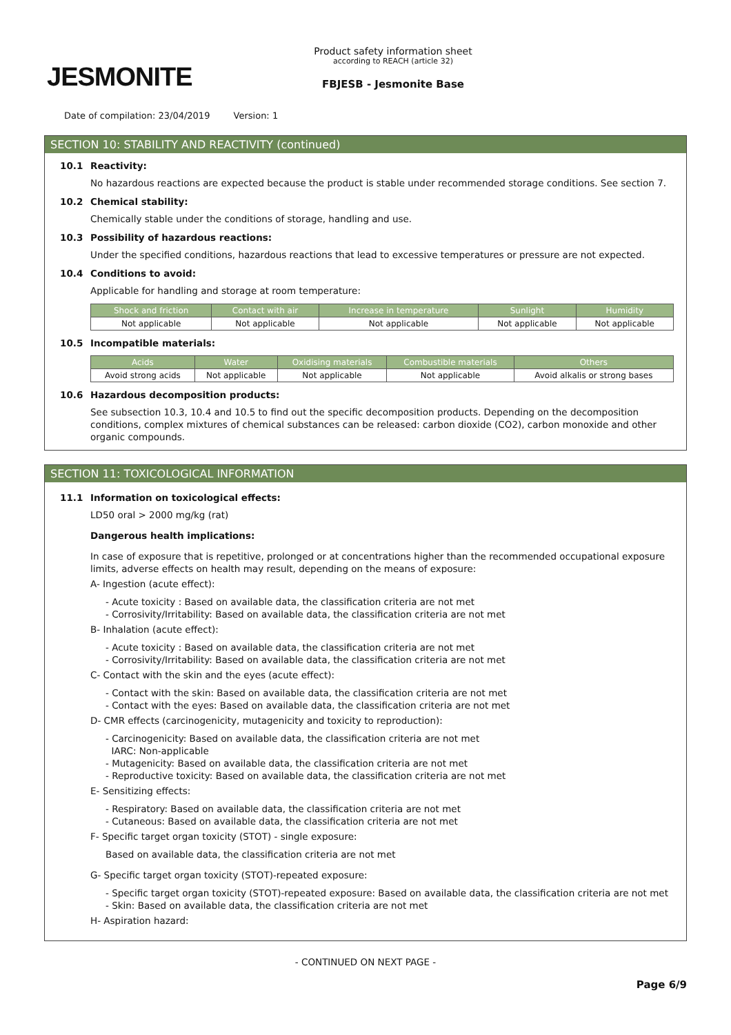JESMONITE
Product safety information sheet
according to REACH (article 32)
FBJESB - Jesmonite Base
Date of compilation: 23/04/2019 Version: 1
SECTION 10: STABILITY AND REACTIVITY (continued)
10.1 Reactivity:
No hazardous reactions are expected because the product is stable under recommended storage conditions. See section 7.
10.2 Chemical stability:
Chemically stable under the conditions of storage, handling and use.
10.3 Possibility of hazardous reactions:
Under the specified conditions, hazardous reactions that lead to excessive temperatures or pressure are not expected.
10.4 Conditions to avoid:
Applicable for handling and storage at room temperature:
| Shock and friction | Contact with air | Increase in temperature | Sunlight | Humidity |
| --- | --- | --- | --- | --- |
| Not applicable | Not applicable | Not applicable | Not applicable | Not applicable |
10.5 Incompatible materials:
| Acids | Water | Oxidising materials | Combustible materials | Others |
| --- | --- | --- | --- | --- |
| Avoid strong acids | Not applicable | Not applicable | Not applicable | Avoid alkalis or strong bases |
10.6 Hazardous decomposition products:
See subsection 10.3, 10.4 and 10.5 to find out the specific decomposition products. Depending on the decomposition conditions, complex mixtures of chemical substances can be released: carbon dioxide (CO2), carbon monoxide and other organic compounds.
SECTION 11: TOXICOLOGICAL INFORMATION
11.1 Information on toxicological effects:
LD50 oral > 2000 mg/kg (rat)
Dangerous health implications:
In case of exposure that is repetitive, prolonged or at concentrations higher than the recommended occupational exposure limits, adverse effects on health may result, depending on the means of exposure:
A- Ingestion (acute effect):
- Acute toxicity : Based on available data, the classification criteria are not met
- Corrosivity/Irritability: Based on available data, the classification criteria are not met
B- Inhalation (acute effect):
- Acute toxicity : Based on available data, the classification criteria are not met
- Corrosivity/Irritability: Based on available data, the classification criteria are not met
C- Contact with the skin and the eyes (acute effect):
- Contact with the skin: Based on available data, the classification criteria are not met
- Contact with the eyes: Based on available data, the classification criteria are not met
D- CMR effects (carcinogenicity, mutagenicity and toxicity to reproduction):
- Carcinogenicity: Based on available data, the classification criteria are not met
IARC: Non-applicable
- Mutagenicity: Based on available data, the classification criteria are not met
- Reproductive toxicity: Based on available data, the classification criteria are not met
E- Sensitizing effects:
- Respiratory: Based on available data, the classification criteria are not met
- Cutaneous: Based on available data, the classification criteria are not met
F- Specific target organ toxicity (STOT) - single exposure:
Based on available data, the classification criteria are not met
G- Specific target organ toxicity (STOT)-repeated exposure:
- Specific target organ toxicity (STOT)-repeated exposure: Based on available data, the classification criteria are not met
- Skin: Based on available data, the classification criteria are not met
H- Aspiration hazard:
- CONTINUED ON NEXT PAGE -
Page 6/9